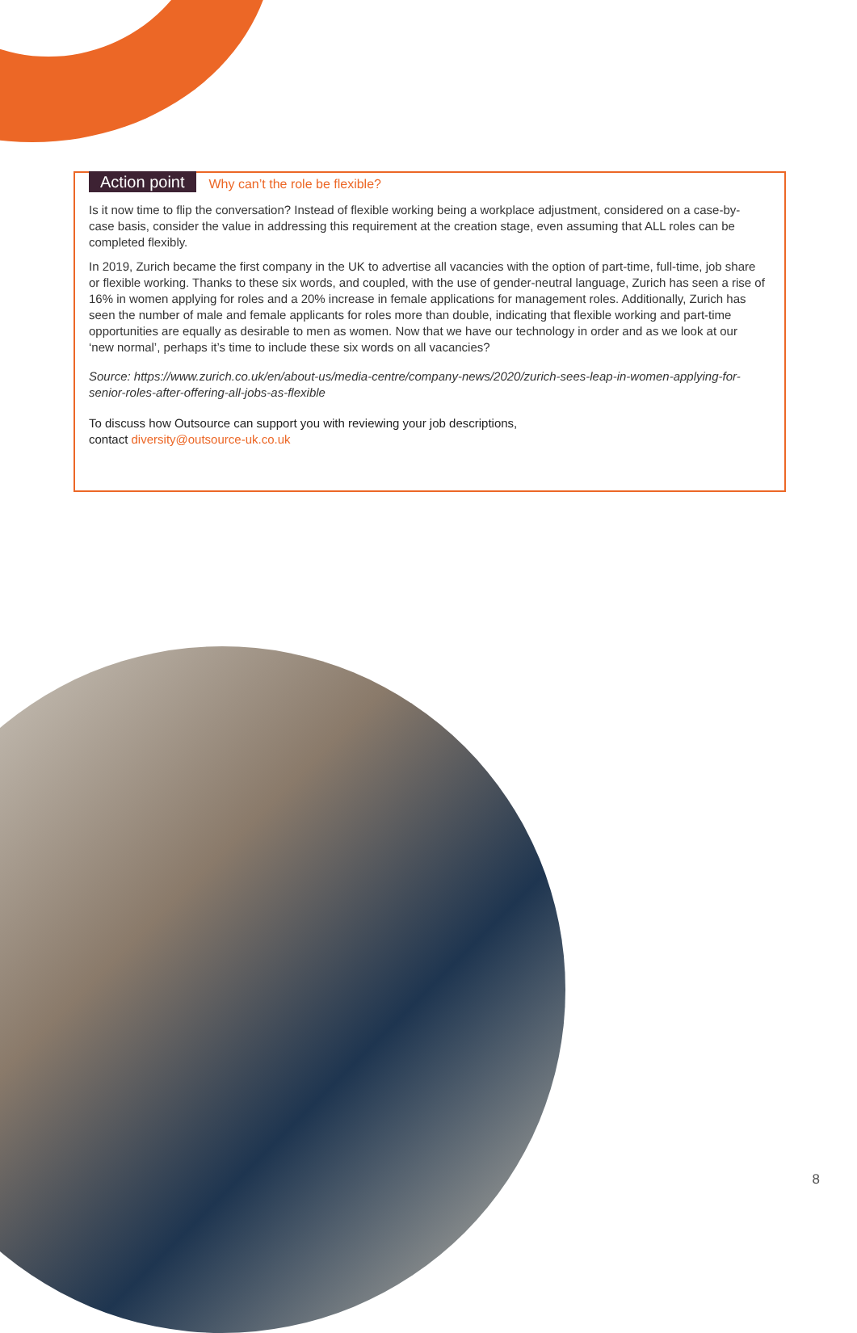Action point Why can’t the role be flexible?
Is it now time to flip the conversation? Instead of flexible working being a workplace adjustment, considered on a case-by-case basis, consider the value in addressing this requirement at the creation stage, even assuming that ALL roles can be completed flexibly.
In 2019, Zurich became the first company in the UK to advertise all vacancies with the option of part-time, full-time, job share or flexible working. Thanks to these six words, and coupled, with the use of gender-neutral language, Zurich has seen a rise of 16% in women applying for roles and a 20% increase in female applications for management roles. Additionally, Zurich has seen the number of male and female applicants for roles more than double, indicating that flexible working and part-time opportunities are equally as desirable to men as women. Now that we have our technology in order and as we look at our ‘new normal’, perhaps it’s time to include these six words on all vacancies?
Source: https://www.zurich.co.uk/en/about-us/media-centre/company-news/2020/zurich-sees-leap-in-women-applying-for-senior-roles-after-offering-all-jobs-as-flexible
To discuss how Outsource can support you with reviewing your job descriptions,
contact diversity@outsource-uk.co.uk
8